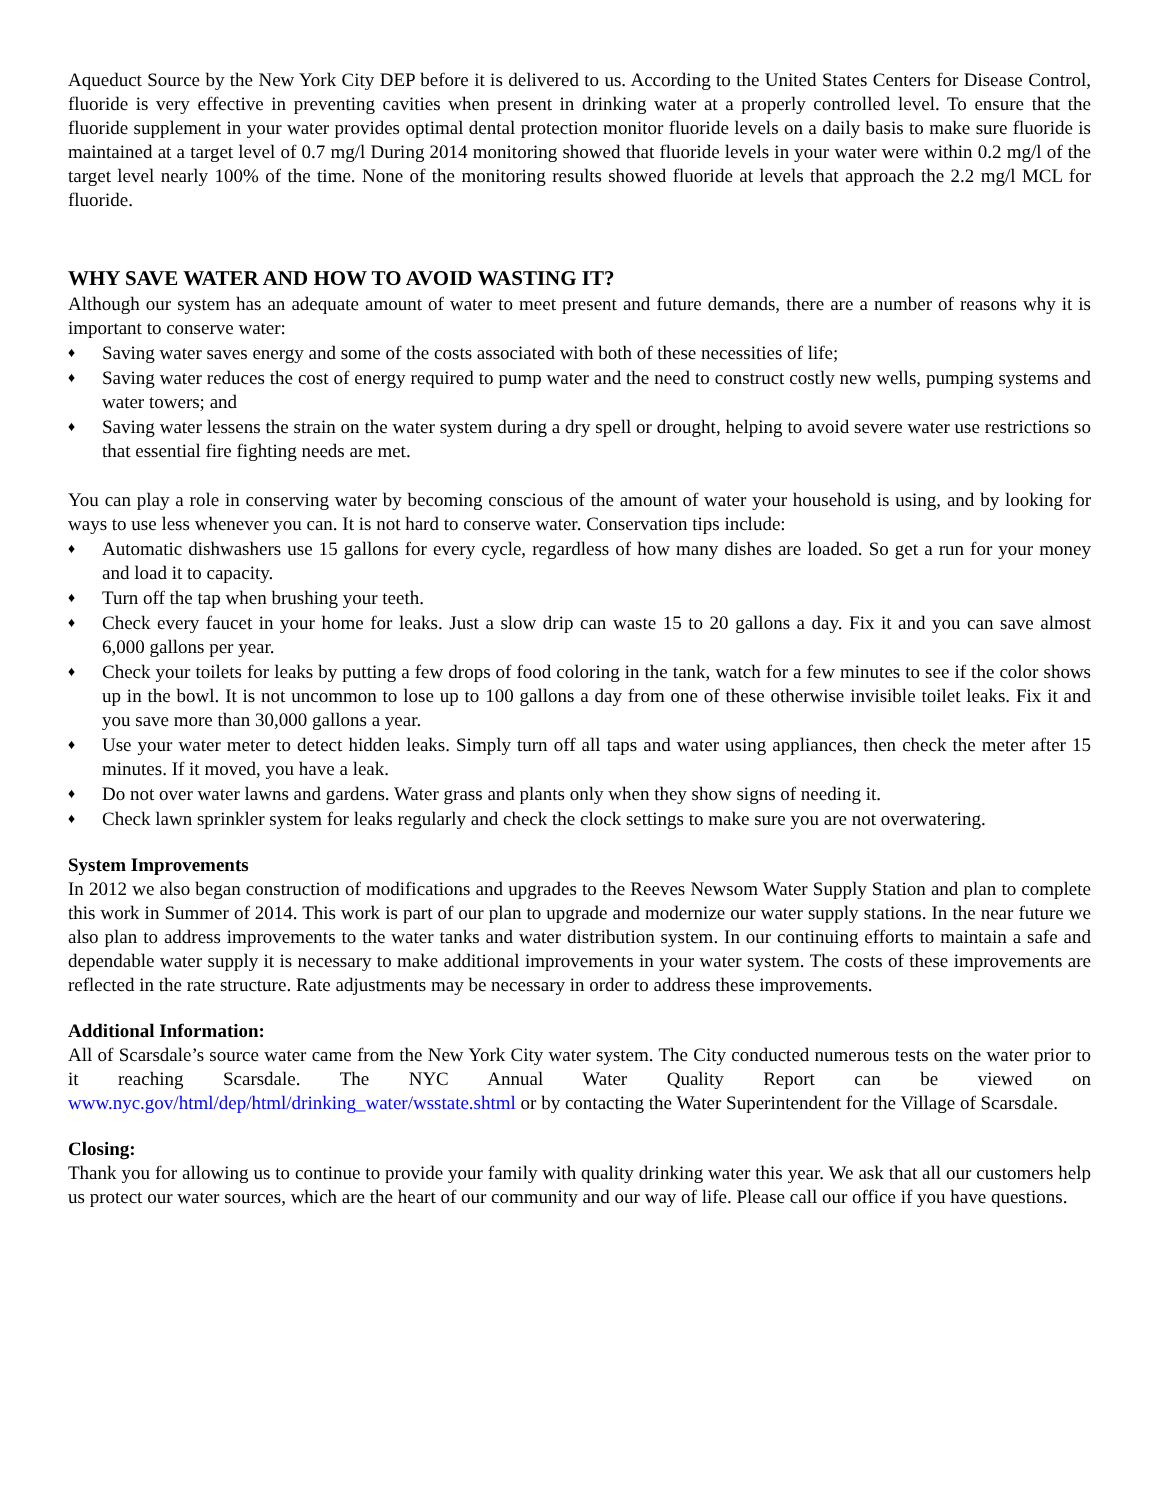Aqueduct Source by the New York City DEP before it is delivered to us. According to the United States Centers for Disease Control, fluoride is very effective in preventing cavities when present in drinking water at a properly controlled level. To ensure that the fluoride supplement in your water provides optimal dental protection monitor fluoride levels on a daily basis to make sure fluoride is maintained at a target level of 0.7 mg/l During 2014 monitoring showed that fluoride levels in your water were within 0.2 mg/l of the target level nearly 100% of the time. None of the monitoring results showed fluoride at levels that approach the 2.2 mg/l MCL for fluoride.
WHY SAVE WATER AND HOW TO AVOID WASTING IT?
Although our system has an adequate amount of water to meet present and future demands, there are a number of reasons why it is important to conserve water:
♦ Saving water saves energy and some of the costs associated with both of these necessities of life;
♦ Saving water reduces the cost of energy required to pump water and the need to construct costly new wells, pumping systems and water towers; and
♦ Saving water lessens the strain on the water system during a dry spell or drought, helping to avoid severe water use restrictions so that essential fire fighting needs are met.
You can play a role in conserving water by becoming conscious of the amount of water your household is using, and by looking for ways to use less whenever you can. It is not hard to conserve water. Conservation tips include:
♦ Automatic dishwashers use 15 gallons for every cycle, regardless of how many dishes are loaded. So get a run for your money and load it to capacity.
♦ Turn off the tap when brushing your teeth.
♦ Check every faucet in your home for leaks. Just a slow drip can waste 15 to 20 gallons a day. Fix it and you can save almost 6,000 gallons per year.
♦ Check your toilets for leaks by putting a few drops of food coloring in the tank, watch for a few minutes to see if the color shows up in the bowl. It is not uncommon to lose up to 100 gallons a day from one of these otherwise invisible toilet leaks. Fix it and you save more than 30,000 gallons a year.
♦ Use your water meter to detect hidden leaks. Simply turn off all taps and water using appliances, then check the meter after 15 minutes. If it moved, you have a leak.
♦ Do not over water lawns and gardens. Water grass and plants only when they show signs of needing it.
♦ Check lawn sprinkler system for leaks regularly and check the clock settings to make sure you are not overwatering.
System Improvements
In 2012 we also began construction of modifications and upgrades to the Reeves Newsom Water Supply Station and plan to complete this work in Summer of 2014. This work is part of our plan to upgrade and modernize our water supply stations. In the near future we also plan to address improvements to the water tanks and water distribution system. In our continuing efforts to maintain a safe and dependable water supply it is necessary to make additional improvements in your water system. The costs of these improvements are reflected in the rate structure. Rate adjustments may be necessary in order to address these improvements.
Additional Information:
All of Scarsdale’s source water came from the New York City water system. The City conducted numerous tests on the water prior to it reaching Scarsdale. The NYC Annual Water Quality Report can be viewed on www.nyc.gov/html/dep/html/drinking_water/wsstate.shtml or by contacting the Water Superintendent for the Village of Scarsdale.
Closing:
Thank you for allowing us to continue to provide your family with quality drinking water this year. We ask that all our customers help us protect our water sources, which are the heart of our community and our way of life. Please call our office if you have questions.